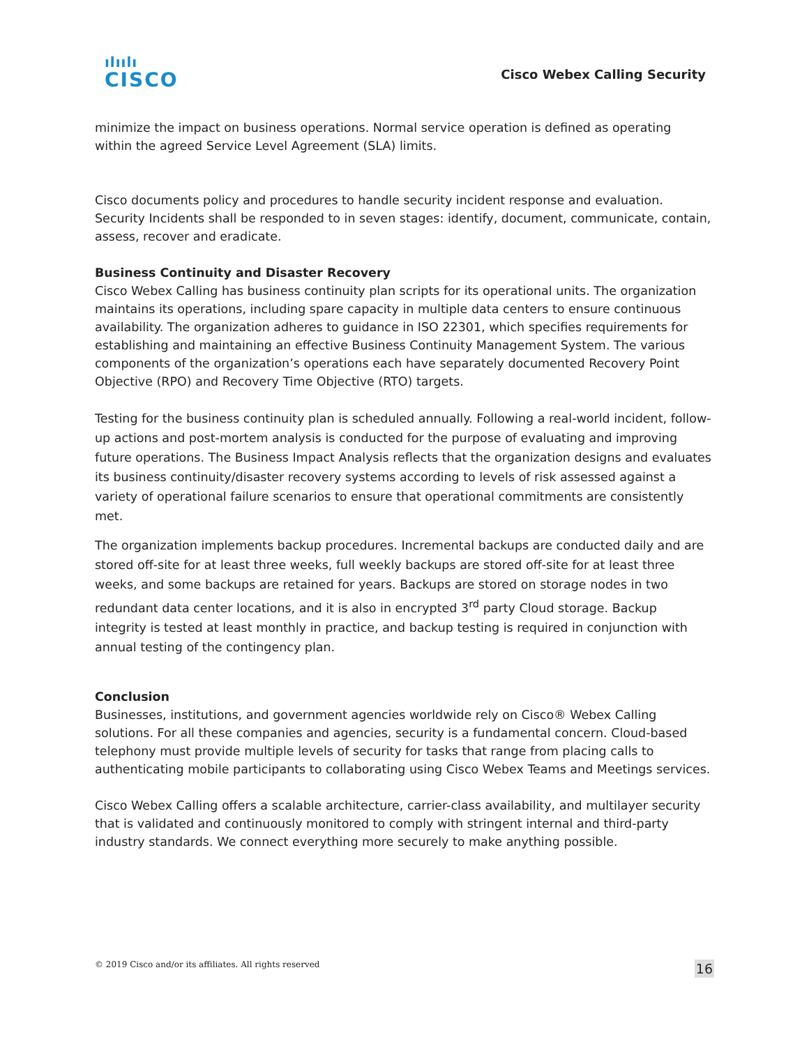ılıılı
CISCO
Cisco Webex Calling Security
minimize the impact on business operations. Normal service operation is defined as operating within the agreed Service Level Agreement (SLA) limits.
Cisco documents policy and procedures to handle security incident response and evaluation. Security Incidents shall be responded to in seven stages: identify, document, communicate, contain, assess, recover and eradicate.
Business Continuity and Disaster Recovery
Cisco Webex Calling has business continuity plan scripts for its operational units. The organization maintains its operations, including spare capacity in multiple data centers to ensure continuous availability. The organization adheres to guidance in ISO 22301, which specifies requirements for establishing and maintaining an effective Business Continuity Management System. The various components of the organization’s operations each have separately documented Recovery Point Objective (RPO) and Recovery Time Objective (RTO) targets.
Testing for the business continuity plan is scheduled annually. Following a real-world incident, follow-up actions and post-mortem analysis is conducted for the purpose of evaluating and improving future operations. The Business Impact Analysis reflects that the organization designs and evaluates its business continuity/disaster recovery systems according to levels of risk assessed against a variety of operational failure scenarios to ensure that operational commitments are consistently met.
The organization implements backup procedures. Incremental backups are conducted daily and are stored off-site for at least three weeks, full weekly backups are stored off-site for at least three weeks, and some backups are retained for years. Backups are stored on storage nodes in two redundant data center locations, and it is also in encrypted 3<sup>rd</sup> party Cloud storage. Backup integrity is tested at least monthly in practice, and backup testing is required in conjunction with annual testing of the contingency plan.
Conclusion
Businesses, institutions, and government agencies worldwide rely on Cisco® Webex Calling solutions. For all these companies and agencies, security is a fundamental concern. Cloud-based telephony must provide multiple levels of security for tasks that range from placing calls to authenticating mobile participants to collaborating using Cisco Webex Teams and Meetings services.
Cisco Webex Calling offers a scalable architecture, carrier-class availability, and multilayer security that is validated and continuously monitored to comply with stringent internal and third-party industry standards. We connect everything more securely to make anything possible.
© 2019 Cisco and/or its affiliates. All rights reserved 16